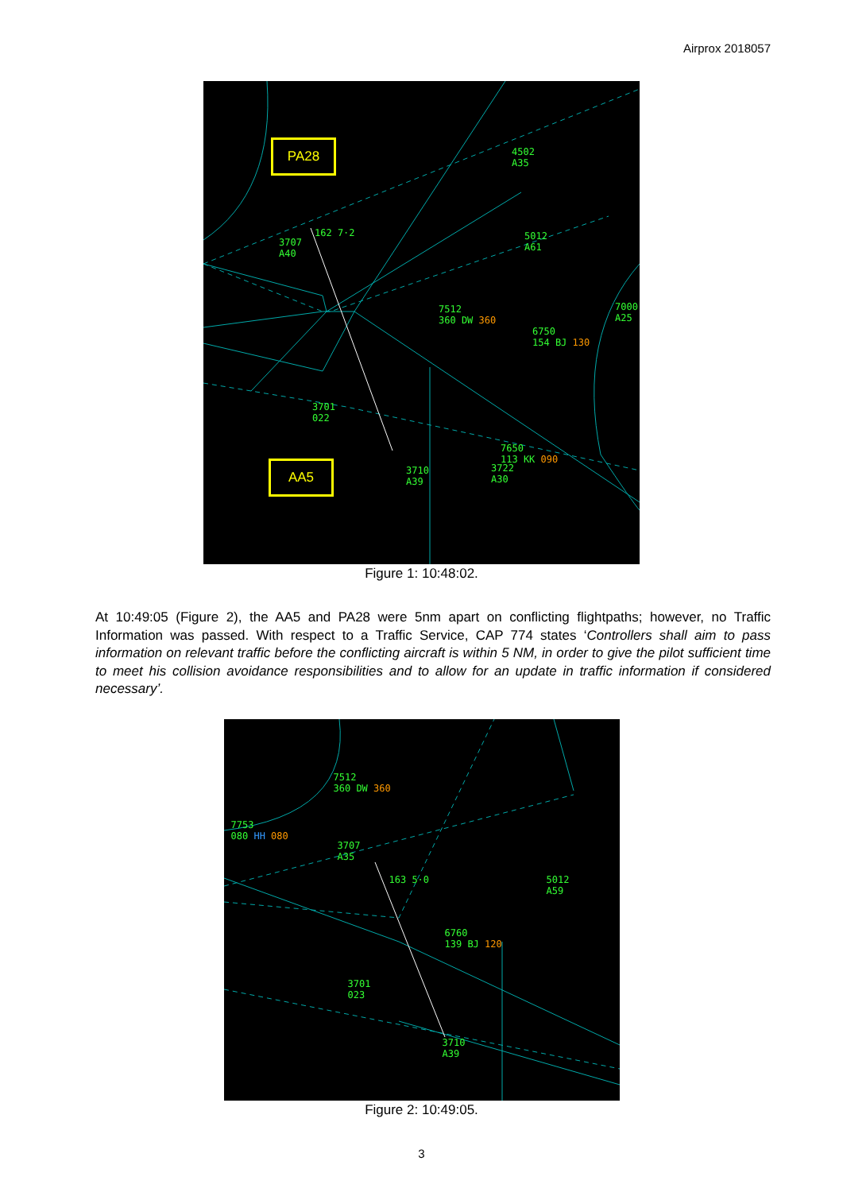Airprox 2018057
PA28
AA5
3707
A40
162 7·2
4502
A35
5012
A61
7512
360 DW 360
7000
A25
6750
154 BJ 130
3701
022
7650
113 KK 090
3722
A30
3710
A39
Figure 1: 10:48:02.
At 10:49:05 (Figure 2), the AA5 and PA28 were 5nm apart on conflicting flightpaths; however, no Traffic Information was passed. With respect to a Traffic Service, CAP 774 states ‘Controllers shall aim to pass information on relevant traffic before the conflicting aircraft is within 5 NM, in order to give the pilot sufficient time to meet his collision avoidance responsibilities and to allow for an update in traffic information if considered necessary’.
7512
360 DW 360
7753
080 HH 080
3707
A35
163 5·0 5012
A59
6760
139 BJ 120
3701
023
3710
A39
Figure 2: 10:49:05.
3